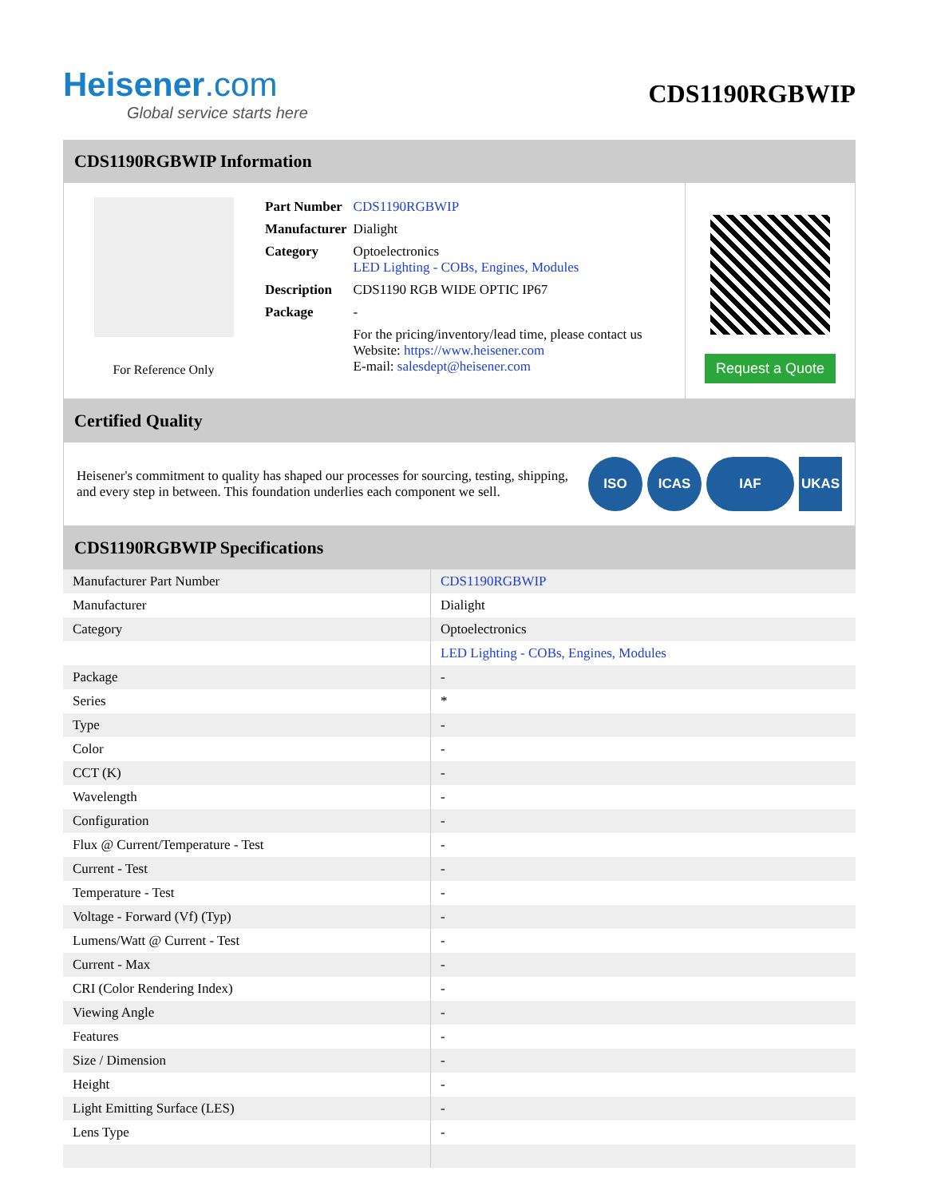Heisener.com
Global service starts here
CDS1190RGBWIP
CDS1190RGBWIP Information
For Reference Only
| Part Number | CDS1190RGBWIP |
| Manufacturer | Dialight |
| Category | Optoelectronics LED Lighting - COBs, Engines, Modules |
| Description | CDS1190 RGB WIDE OPTIC IP67 |
| Package | - |
| | For the pricing/inventory/lead time, please contact us Website: https://www.heisener.com E-mail: salesdept@heisener.com |
Request a Quote
Certified Quality
Heisener's commitment to quality has shaped our processes for sourcing, testing, shipping, and every step in between. This foundation underlies each component we sell.
ISO ICAS IAF UKAS
CDS1190RGBWIP Specifications
| Manufacturer Part Number | CDS1190RGBWIP |
| Manufacturer | Dialight |
| Category | Optoelectronics |
| | LED Lighting - COBs, Engines, Modules |
| Package | - |
| Series | * |
| Type | - |
| Color | - |
| CCT (K) | - |
| Wavelength | - |
| Configuration | - |
| Flux @ Current/Temperature - Test | - |
| Current - Test | - |
| Temperature - Test | - |
| Voltage - Forward (Vf) (Typ) | - |
| Lumens/Watt @ Current - Test | - |
| Current - Max | - |
| CRI (Color Rendering Index) | - |
| Viewing Angle | - |
| Features | - |
| Size / Dimension | - |
| Height | - |
| Light Emitting Surface (LES) | - |
| Lens Type | - |